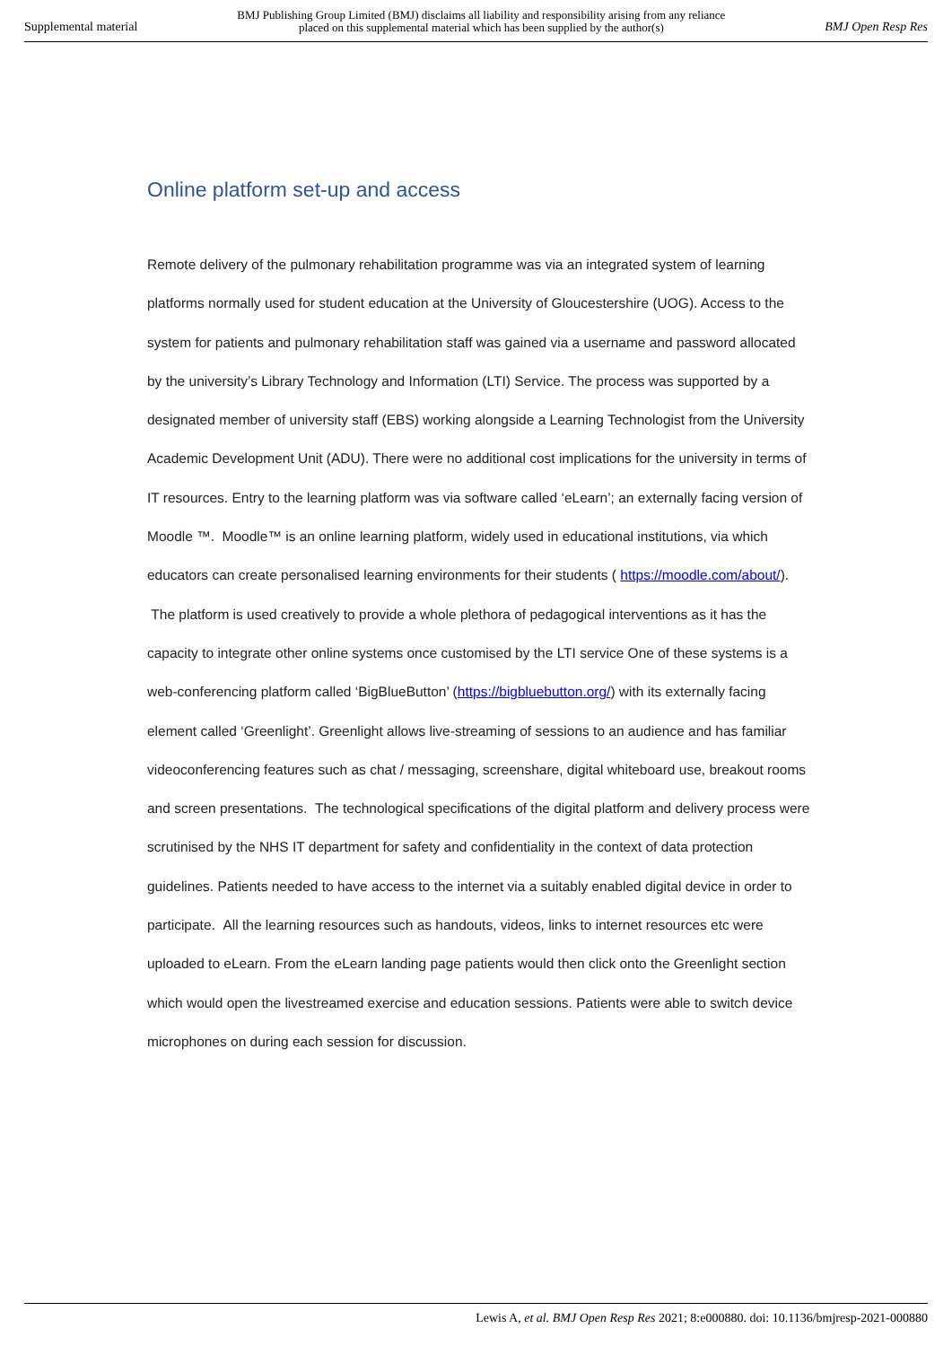Supplemental material BMJ Publishing Group Limited (BMJ) disclaims all liability and responsibility arising from any reliance
placed on this supplemental material which has been supplied by the author(s) BMJ Open Resp Res
Online platform set-up and access
Remote delivery of the pulmonary rehabilitation programme was via an integrated system of learning platforms normally used for student education at the University of Gloucestershire (UOG). Access to the system for patients and pulmonary rehabilitation staff was gained via a username and password allocated by the university’s Library Technology and Information (LTI) Service. The process was supported by a designated member of university staff (EBS) working alongside a Learning Technologist from the University Academic Development Unit (ADU). There were no additional cost implications for the university in terms of IT resources. Entry to the learning platform was via software called ‘eLearn’; an externally facing version of Moodle ™. Moodle™ is an online learning platform, widely used in educational institutions, via which educators can create personalised learning environments for their students ( https://moodle.com/about/). The platform is used creatively to provide a whole plethora of pedagogical interventions as it has the capacity to integrate other online systems once customised by the LTI service One of these systems is a web-conferencing platform called ‘BigBlueButton’ (https://bigbluebutton.org/) with its externally facing element called ‘Greenlight’. Greenlight allows live-streaming of sessions to an audience and has familiar videoconferencing features such as chat / messaging, screenshare, digital whiteboard use, breakout rooms and screen presentations. The technological specifications of the digital platform and delivery process were scrutinised by the NHS IT department for safety and confidentiality in the context of data protection guidelines. Patients needed to have access to the internet via a suitably enabled digital device in order to participate. All the learning resources such as handouts, videos, links to internet resources etc were uploaded to eLearn. From the eLearn landing page patients would then click onto the Greenlight section which would open the livestreamed exercise and education sessions. Patients were able to switch device microphones on during each session for discussion.
Lewis A, et al. BMJ Open Resp Res 2021; 8:e000880. doi: 10.1136/bmjresp-2021-000880